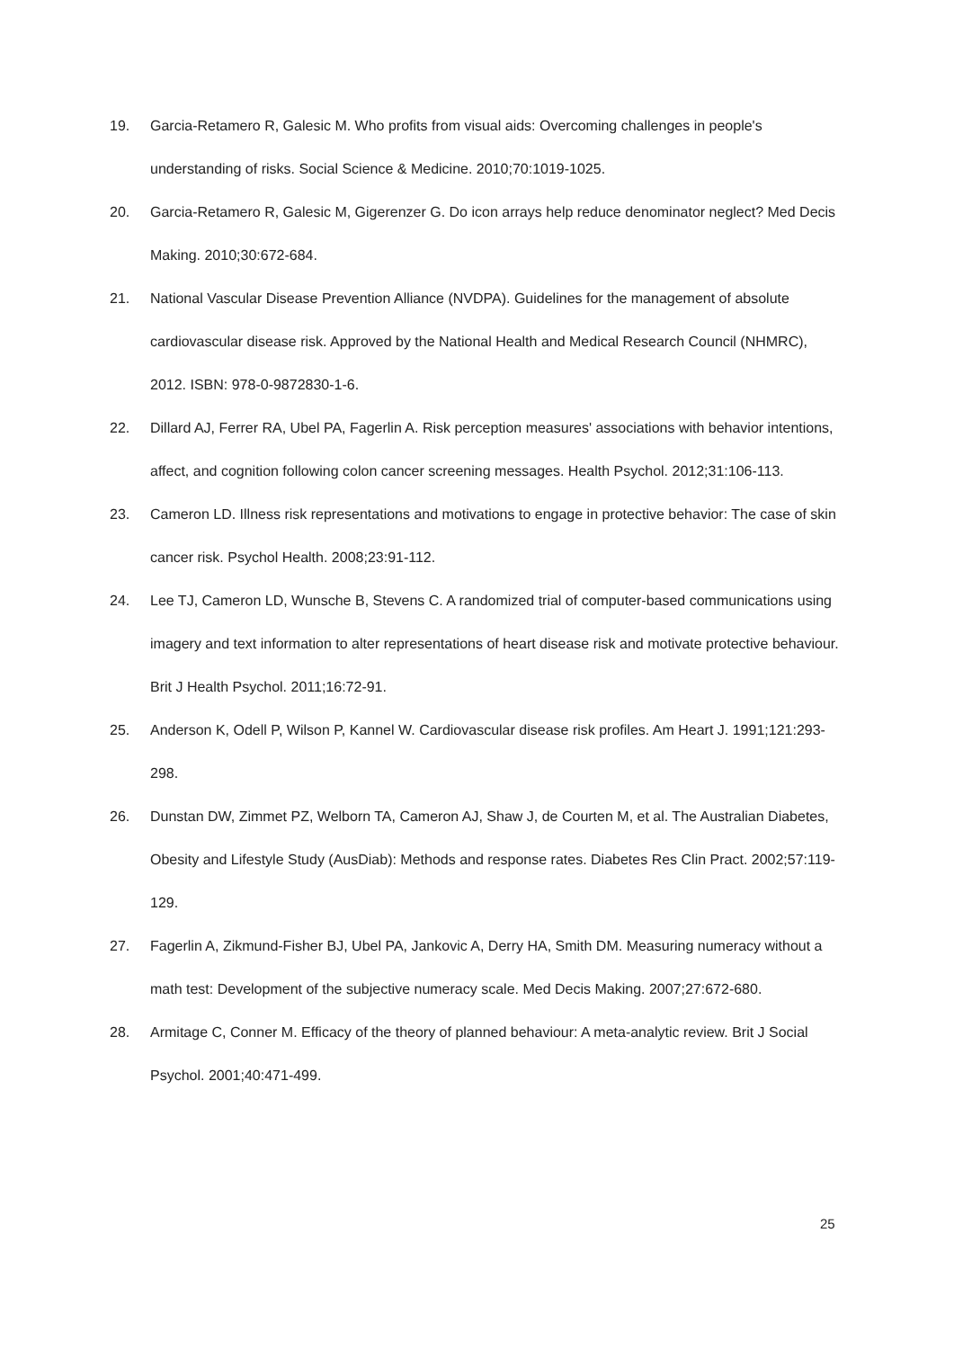19. Garcia-Retamero R, Galesic M. Who profits from visual aids: Overcoming challenges in people's understanding of risks. Social Science & Medicine. 2010;70:1019-1025.
20. Garcia-Retamero R, Galesic M, Gigerenzer G. Do icon arrays help reduce denominator neglect? Med Decis Making. 2010;30:672-684.
21. National Vascular Disease Prevention Alliance (NVDPA). Guidelines for the management of absolute cardiovascular disease risk. Approved by the National Health and Medical Research Council (NHMRC), 2012. ISBN: 978-0-9872830-1-6.
22. Dillard AJ, Ferrer RA, Ubel PA, Fagerlin A. Risk perception measures' associations with behavior intentions, affect, and cognition following colon cancer screening messages. Health Psychol. 2012;31:106-113.
23. Cameron LD. Illness risk representations and motivations to engage in protective behavior: The case of skin cancer risk. Psychol Health. 2008;23:91-112.
24. Lee TJ, Cameron LD, Wunsche B, Stevens C. A randomized trial of computer-based communications using imagery and text information to alter representations of heart disease risk and motivate protective behaviour. Brit J Health Psychol. 2011;16:72-91.
25. Anderson K, Odell P, Wilson P, Kannel W. Cardiovascular disease risk profiles. Am Heart J. 1991;121:293-298.
26. Dunstan DW, Zimmet PZ, Welborn TA, Cameron AJ, Shaw J, de Courten M, et al. The Australian Diabetes, Obesity and Lifestyle Study (AusDiab): Methods and response rates. Diabetes Res Clin Pract. 2002;57:119-129.
27. Fagerlin A, Zikmund-Fisher BJ, Ubel PA, Jankovic A, Derry HA, Smith DM. Measuring numeracy without a math test: Development of the subjective numeracy scale. Med Decis Making. 2007;27:672-680.
28. Armitage C, Conner M. Efficacy of the theory of planned behaviour: A meta-analytic review. Brit J Social Psychol. 2001;40:471-499.
25